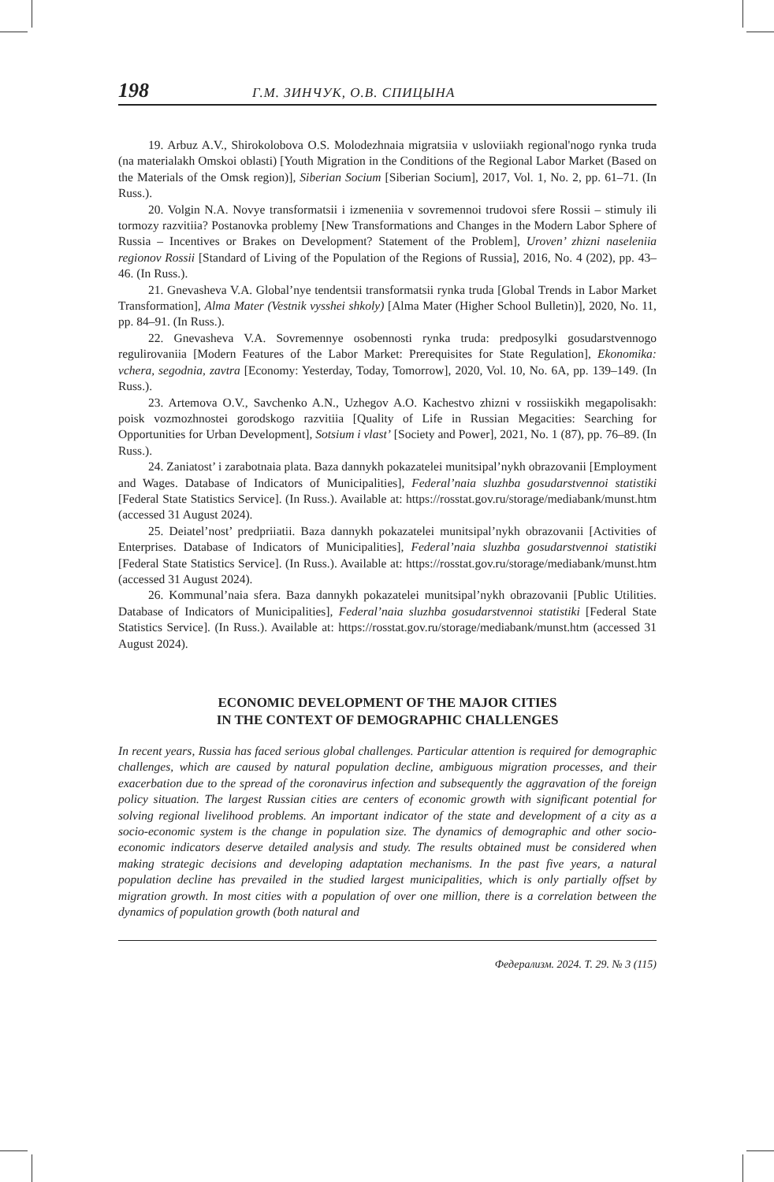198 Г.М. ЗИНЧУК, О.В. СПИЦЫНА
19. Arbuz A.V., Shirokolobova O.S. Molodezhnaia migratsiia v usloviiakh regional'nogo rynka truda (na materialakh Omskoi oblasti) [Youth Migration in the Conditions of the Regional Labor Market (Based on the Materials of the Omsk region)], Siberian Socium [Siberian Socium], 2017, Vol. 1, No. 2, pp. 61–71. (In Russ.).
20. Volgin N.A. Novye transformatsii i izmeneniia v sovremennoi trudovoi sfere Rossii – stimuly ili tormozy razvitiia? Postanovka problemy [New Transformations and Changes in the Modern Labor Sphere of Russia – Incentives or Brakes on Development? Statement of the Problem], Uroven’ zhizni naseleniia regionov Rossii [Standard of Living of the Population of the Regions of Russia], 2016, No. 4 (202), pp. 43–46. (In Russ.).
21. Gnevasheva V.A. Global’nye tendentsii transformatsii rynka truda [Global Trends in Labor Market Transformation], Alma Mater (Vestnik vysshei shkoly) [Alma Mater (Higher School Bulletin)], 2020, No. 11, pp. 84–91. (In Russ.).
22. Gnevasheva V.A. Sovremennye osobennosti rynka truda: predposylki gosudarstvennogo regulirovaniia [Modern Features of the Labor Market: Prerequisites for State Regulation], Ekonomika: vchera, segodnia, zavtra [Economy: Yesterday, Today, Tomorrow], 2020, Vol. 10, No. 6A, pp. 139–149. (In Russ.).
23. Artemova O.V., Savchenko A.N., Uzhegov A.O. Kachestvo zhizni v rossiiskikh megapolisakh: poisk vozmozhnostei gorodskogo razvitiia [Quality of Life in Russian Megacities: Searching for Opportunities for Urban Development], Sotsium i vlast’ [Society and Power], 2021, No. 1 (87), pp. 76–89. (In Russ.).
24. Zaniatost’ i zarabotnaia plata. Baza dannykh pokazatelei munitsipal’nykh obrazovanii [Employment and Wages. Database of Indicators of Municipalities], Federal’naia sluzhba gosudarstvennoi statistiki [Federal State Statistics Service]. (In Russ.). Available at: https://rosstat.gov.ru/storage/mediabank/munst.htm (accessed 31 August 2024).
25. Deiatel’nost’ predpriiatii. Baza dannykh pokazatelei munitsipal’nykh obrazovanii [Activities of Enterprises. Database of Indicators of Municipalities], Federal’naia sluzhba gosudarstvennoi statistiki [Federal State Statistics Service]. (In Russ.). Available at: https://rosstat.gov.ru/storage/mediabank/munst.htm (accessed 31 August 2024).
26. Kommunal’naia sfera. Baza dannykh pokazatelei munitsipal’nykh obrazovanii [Public Utilities. Database of Indicators of Municipalities], Federal’naia sluzhba gosudarstvennoi statistiki [Federal State Statistics Service]. (In Russ.). Available at: https://rosstat.gov.ru/storage/mediabank/munst.htm (accessed 31 August 2024).
ECONOMIC DEVELOPMENT OF THE MAJOR CITIES
IN THE CONTEXT OF DEMOGRAPHIC CHALLENGES
In recent years, Russia has faced serious global challenges. Particular attention is required for demographic challenges, which are caused by natural population decline, ambiguous migration processes, and their exacerbation due to the spread of the coronavirus infection and subsequently the aggravation of the foreign policy situation. The largest Russian cities are centers of economic growth with significant potential for solving regional livelihood problems. An important indicator of the state and development of a city as a socio-economic system is the change in population size. The dynamics of demographic and other socio-economic indicators deserve detailed analysis and study. The results obtained must be considered when making strategic decisions and developing adaptation mechanisms. In the past five years, a natural population decline has prevailed in the studied largest municipalities, which is only partially offset by migration growth. In most cities with a population of over one million, there is a correlation between the dynamics of population growth (both natural and
Федерализм. 2024. Т. 29. № 3 (115)